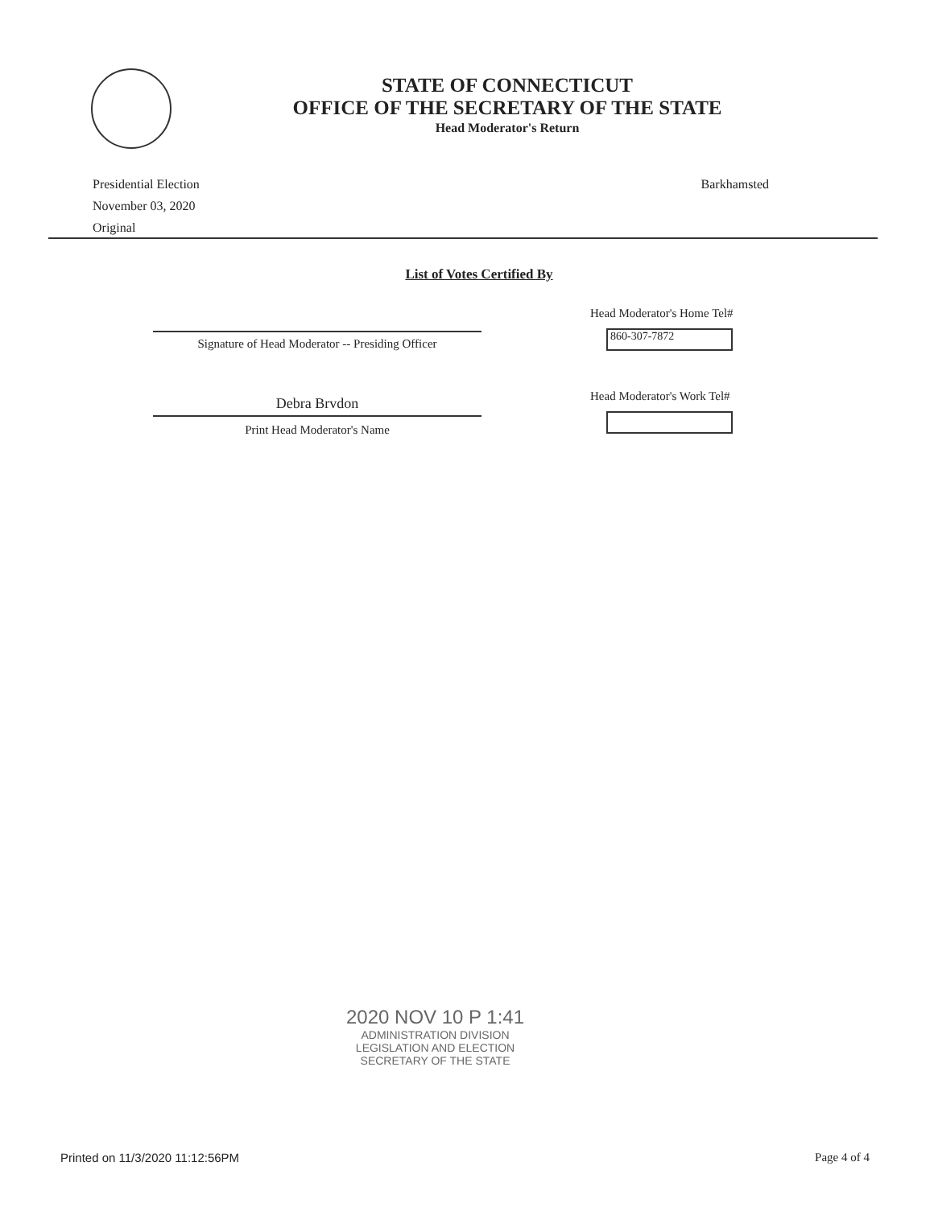STATE OF CONNECTICUT
OFFICE OF THE SECRETARY OF THE STATE
Head Moderator's Return
Presidential Election
November 03, 2020
Original
Barkhamsted
List of Votes Certified By
Signature of Head Moderator -- Presiding Officer
Debra Brvdon
Print Head Moderator's Name
Head Moderator's Home Tel#
860-307-7872
Head Moderator's Work Tel#
2020 NOV 10 P 1:41
ADMINISTRATION DIVISION
LEGISLATION AND ELECTION
SECRETARY OF THE STATE
Printed on 11/3/2020 11:12:56PM
Page 4 of 4